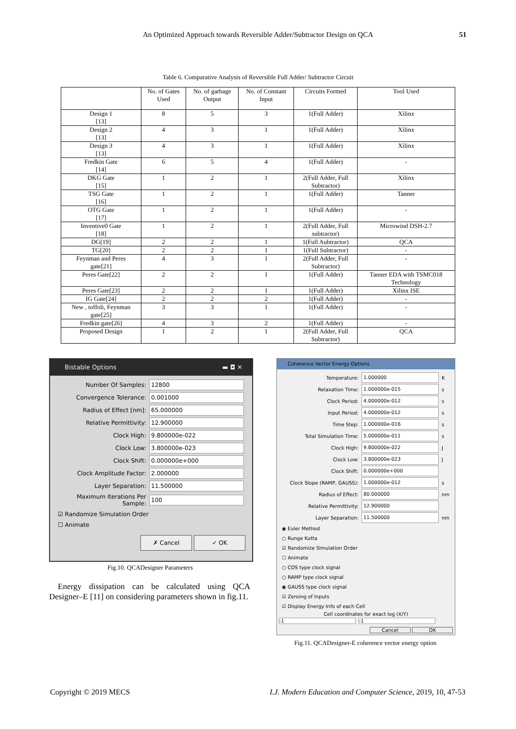An Optimized Approach towards Reversible Adder/Subtractor Design on QCA
51
Table 6. Comparative Analysis of Reversible Full Adder/ Subtractor Circuit
| | No. of Gates Used | No. of garbage Output | No. of Constant Input | Circuits Formed | Tool Used |
| --- | --- | --- | --- | --- | --- |
| Design 1 [13] | 8 | 5 | 3 | 1(Full Adder) | Xilinx |
| Design 2 [13] | 4 | 3 | 1 | 1(Full Adder) | Xilinx |
| Design 3 [13] | 4 | 3 | 1 | 1(Full Adder) | Xilinx |
| Fredkin Gate [14] | 6 | 5 | 4 | 1(Full Adder) | - |
| DKG Gate [15] | 1 | 2 | 1 | 2(Full Adder, Full Subtractor) | Xilinx |
| TSG Gate [16] | 1 | 2 | 1 | 1(Full Adder) | Tanner |
| OTG Gate [17] | 1 | 2 | 1 | 1(Full Adder) | - |
| Inventive0 Gate [18] | 1 | 2 | 1 | 2(Full Adder, Full subtractor) | Microwind DSH-2.7 |
| DG[19] | 2 | 2 | 1 | 1(Full Aubtractor) | QCA |
| TG[20] | 2 | 2 | 1 | 1(Full Subtractor) | - |
| Feynman and Peres gate[21] | 4 | 3 | 1 | 2(Full Adder, Full Subtractor) | - |
| Peres Gate[22] | 2 | 2 | 1 | 1(Full Adder) | Tanner EDA with TSMC018 Technology |
| Peres Gate[23] | 2 | 2 | 1 | 1(Full Adder) | Xilinx ISE |
| IG Gate[24] | 2 | 2 | 2 | 1(Full Adder) | - |
| New , toffoli, Feynman gate[25] | 3 | 3 | 1 | 1(Full Adder) | - |
| Fredkin gate[26] | 4 | 3 | 2 | 1(Full Adder) | - |
| Proposed Design | 1 | 2 | 1 | 2(Full Adder, Full Subtractor) | QCA |
Bistable Options ▬ ◘ ✕
Number Of Samples:
12800
Convergence Tolerance:
0.001000
Radius of Effect [nm]:
65.000000
Relative Permittivity:
12.900000
Clock High:
9.800000e-022
Clock Low:
3.800000e-023
Clock Shift:
0.000000e+000
Clock Amplitude Factor:
2.000000
Layer Separation:
11.500000
Maximum Iterations Per Sample:
100
☑ Randomize Simulation Order
☐ Animate
✗ Cancel ✓ OK
Coherence Vector Energy Options
Temperature:
1.000000
K
Relaxation Time:
1.000000e-015
s
Clock Period:
4.000000e-012
s
Input Period:
4.000000e-012
s
Time Step:
1.000000e-016
s
Total Simulation Time:
5.000000e-011
s
Clock High:
9.800000e-022
J
Clock Low:
3.800000e-023
J
Clock Shift:
0.000000e+000
Clock Slope (RAMP, GAUSS):
1.000000e-012
s
Radius of Effect:
80.000000
nm
Relative Permittivity:
12.900000
Layer Separation:
11.500000
nm
◉ Euler Method
○ Runge Kutta
☑ Randomize Simulation Order
☐ Animate
○ COS type clock signal
○ RAMP type clock signal
◉ GAUSS type clock signal
☑ Zeroing of Inputs
☑ Display Energy Info of each Cell
Cell coordinates for exact log (X/Y)
-1 -1
Cancel OK
Fig.10. QCADesigner Parameters
Energy dissipation can be calculated using QCA Designer–E [11] on considering parameters shown in fig.11.
Fig.11. QCADesigner-E coherence vector energy option
Copyright © 2019 MECS I.J. Modern Education and Computer Science, 2019, 10, 47-53